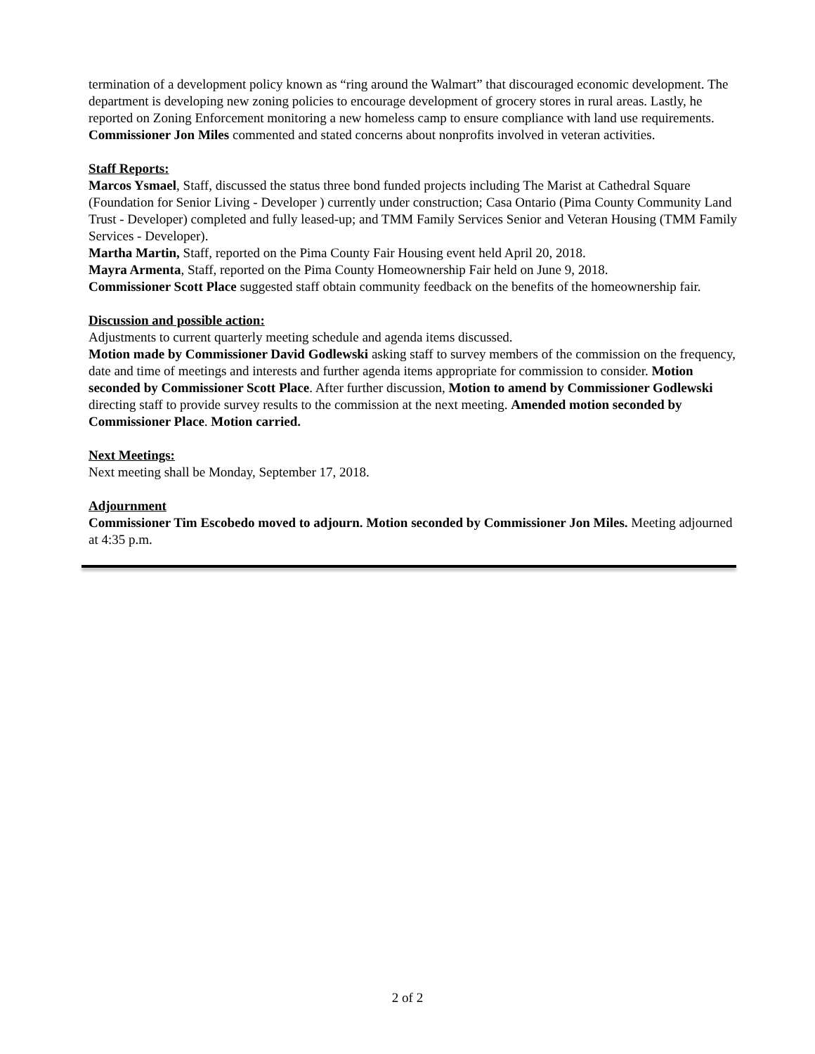termination of a development policy known as “ring around the Walmart” that discouraged economic development. The department is developing new zoning policies to encourage development of grocery stores in rural areas. Lastly, he reported on Zoning Enforcement monitoring a new homeless camp to ensure compliance with land use requirements. Commissioner Jon Miles commented and stated concerns about nonprofits involved in veteran activities.
Staff Reports:
Marcos Ysmael, Staff, discussed the status three bond funded projects including The Marist at Cathedral Square (Foundation for Senior Living - Developer ) currently under construction; Casa Ontario (Pima County Community Land Trust - Developer) completed and fully leased-up; and TMM Family Services Senior and Veteran Housing (TMM Family Services - Developer).
Martha Martin, Staff, reported on the Pima County Fair Housing event held April 20, 2018.
Mayra Armenta, Staff, reported on the Pima County Homeownership Fair held on June 9, 2018.
Commissioner Scott Place suggested staff obtain community feedback on the benefits of the homeownership fair.
Discussion and possible action:
Adjustments to current quarterly meeting schedule and agenda items discussed.
Motion made by Commissioner David Godlewski asking staff to survey members of the commission on the frequency, date and time of meetings and interests and further agenda items appropriate for commission to consider. Motion seconded by Commissioner Scott Place. After further discussion, Motion to amend by Commissioner Godlewski directing staff to provide survey results to the commission at the next meeting. Amended motion seconded by Commissioner Place. Motion carried.
Next Meetings:
Next meeting shall be Monday, September 17, 2018.
Adjournment
Commissioner Tim Escobedo moved to adjourn. Motion seconded by Commissioner Jon Miles. Meeting adjourned at 4:35 p.m.
2 of 2